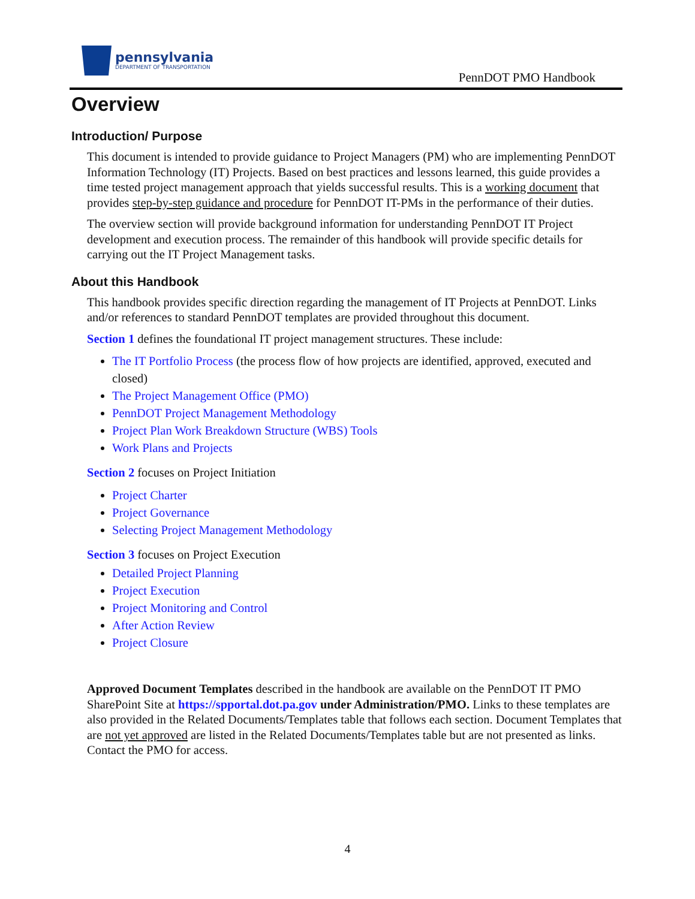pennsylvania
DEPARTMENT OF TRANSPORTATION
PennDOT PMO Handbook
Overview
Introduction/ Purpose
This document is intended to provide guidance to Project Managers (PM) who are implementing PennDOT Information Technology (IT) Projects. Based on best practices and lessons learned, this guide provides a time tested project management approach that yields successful results. This is a working document that provides step-by-step guidance and procedure for PennDOT IT-PMs in the performance of their duties.
The overview section will provide background information for understanding PennDOT IT Project development and execution process. The remainder of this handbook will provide specific details for carrying out the IT Project Management tasks.
About this Handbook
This handbook provides specific direction regarding the management of IT Projects at PennDOT. Links and/or references to standard PennDOT templates are provided throughout this document.
Section 1 defines the foundational IT project management structures. These include:
The IT Portfolio Process (the process flow of how projects are identified, approved, executed and closed)
The Project Management Office (PMO)
PennDOT Project Management Methodology
Project Plan Work Breakdown Structure (WBS) Tools
Work Plans and Projects
Section 2 focuses on Project Initiation
Project Charter
Project Governance
Selecting Project Management Methodology
Section 3 focuses on Project Execution
Detailed Project Planning
Project Execution
Project Monitoring and Control
After Action Review
Project Closure
Approved Document Templates described in the handbook are available on the PennDOT IT PMO SharePoint Site at https://spportal.dot.pa.gov under Administration/PMO. Links to these templates are also provided in the Related Documents/Templates table that follows each section. Document Templates that are not yet approved are listed in the Related Documents/Templates table but are not presented as links. Contact the PMO for access.
4